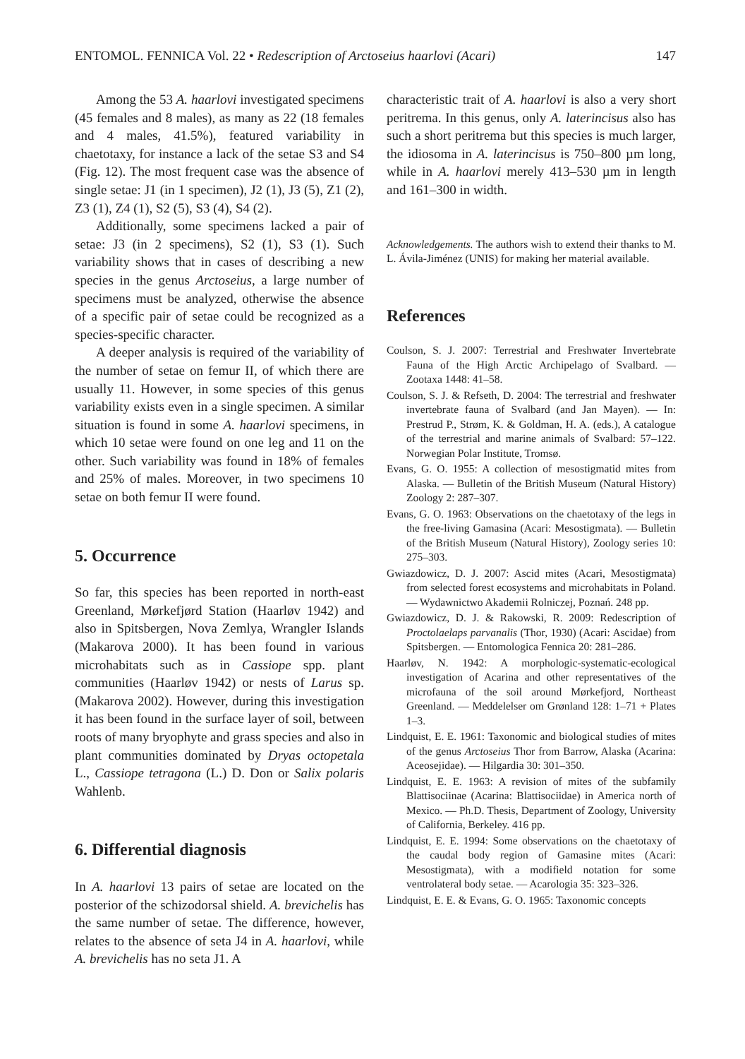ENTOMOL. FENNICA Vol. 22 • Redescription of Arctoseius haarlovi (Acari) 147
Among the 53 A. haarlovi investigated specimens (45 females and 8 males), as many as 22 (18 females and 4 males, 41.5%), featured variability in chaetotaxy, for instance a lack of the setae S3 and S4 (Fig. 12). The most frequent case was the absence of single setae: J1 (in 1 specimen), J2 (1), J3 (5), Z1 (2), Z3 (1), Z4 (1), S2 (5), S3 (4), S4 (2).
Additionally, some specimens lacked a pair of setae: J3 (in 2 specimens), S2 (1), S3 (1). Such variability shows that in cases of describing a new species in the genus Arctoseius, a large number of specimens must be analyzed, otherwise the absence of a specific pair of setae could be recognized as a species-specific character.
A deeper analysis is required of the variability of the number of setae on femur II, of which there are usually 11. However, in some species of this genus variability exists even in a single specimen. A similar situation is found in some A. haarlovi specimens, in which 10 setae were found on one leg and 11 on the other. Such variability was found in 18% of females and 25% of males. Moreover, in two specimens 10 setae on both femur II were found.
5. Occurrence
So far, this species has been reported in north-east Greenland, Mørkefjørd Station (Haarløv 1942) and also in Spitsbergen, Nova Zemlya, Wrangler Islands (Makarova 2000). It has been found in various microhabitats such as in Cassiope spp. plant communities (Haarløv 1942) or nests of Larus sp. (Makarova 2002). However, during this investigation it has been found in the surface layer of soil, between roots of many bryophyte and grass species and also in plant communities dominated by Dryas octopetala L., Cassiope tetragona (L.) D. Don or Salix polaris Wahlenb.
6. Differential diagnosis
In A. haarlovi 13 pairs of setae are located on the posterior of the schizodorsal shield. A. brevichelis has the same number of setae. The difference, however, relates to the absence of seta J4 in A. haarlovi, while A. brevichelis has no seta J1. A
characteristic trait of A. haarlovi is also a very short peritrema. In this genus, only A. laterincisus also has such a short peritrema but this species is much larger, the idiosoma in A. laterincisus is 750–800 µm long, while in A. haarlovi merely 413–530 µm in length and 161–300 in width.
Acknowledgements. The authors wish to extend their thanks to M. L. Ávila-Jiménez (UNIS) for making her material available.
References
Coulson, S. J. 2007: Terrestrial and Freshwater Invertebrate Fauna of the High Arctic Archipelago of Svalbard. — Zootaxa 1448: 41–58.
Coulson, S. J. & Refseth, D. 2004: The terrestrial and freshwater invertebrate fauna of Svalbard (and Jan Mayen). — In: Prestrud P., Strøm, K. & Goldman, H. A. (eds.), A catalogue of the terrestrial and marine animals of Svalbard: 57–122. Norwegian Polar Institute, Tromsø.
Evans, G. O. 1955: A collection of mesostigmatid mites from Alaska. — Bulletin of the British Museum (Natural History) Zoology 2: 287–307.
Evans, G. O. 1963: Observations on the chaetotaxy of the legs in the free-living Gamasina (Acari: Mesostigmata). — Bulletin of the British Museum (Natural History), Zoology series 10: 275–303.
Gwiazdowicz, D. J. 2007: Ascid mites (Acari, Mesostigmata) from selected forest ecosystems and microhabitats in Poland. — Wydawnictwo Akademii Rolniczej, Poznań. 248 pp.
Gwiazdowicz, D. J. & Rakowski, R. 2009: Redescription of Proctolaelaps parvanalis (Thor, 1930) (Acari: Ascidae) from Spitsbergen. — Entomologica Fennica 20: 281–286.
Haarløv, N. 1942: A morphologic-systematic-ecological investigation of Acarina and other representatives of the microfauna of the soil around Mørkefjord, Northeast Greenland. — Meddelelser om Grønland 128: 1–71 + Plates 1–3.
Lindquist, E. E. 1961: Taxonomic and biological studies of mites of the genus Arctoseius Thor from Barrow, Alaska (Acarina: Aceosejidae). — Hilgardia 30: 301–350.
Lindquist, E. E. 1963: A revision of mites of the subfamily Blattisociinae (Acarina: Blattisociidae) in America north of Mexico. — Ph.D. Thesis, Department of Zoology, University of California, Berkeley. 416 pp.
Lindquist, E. E. 1994: Some observations on the chaetotaxy of the caudal body region of Gamasine mites (Acari: Mesostigmata), with a modifield notation for some ventrolateral body setae. — Acarologia 35: 323–326.
Lindquist, E. E. & Evans, G. O. 1965: Taxonomic concepts